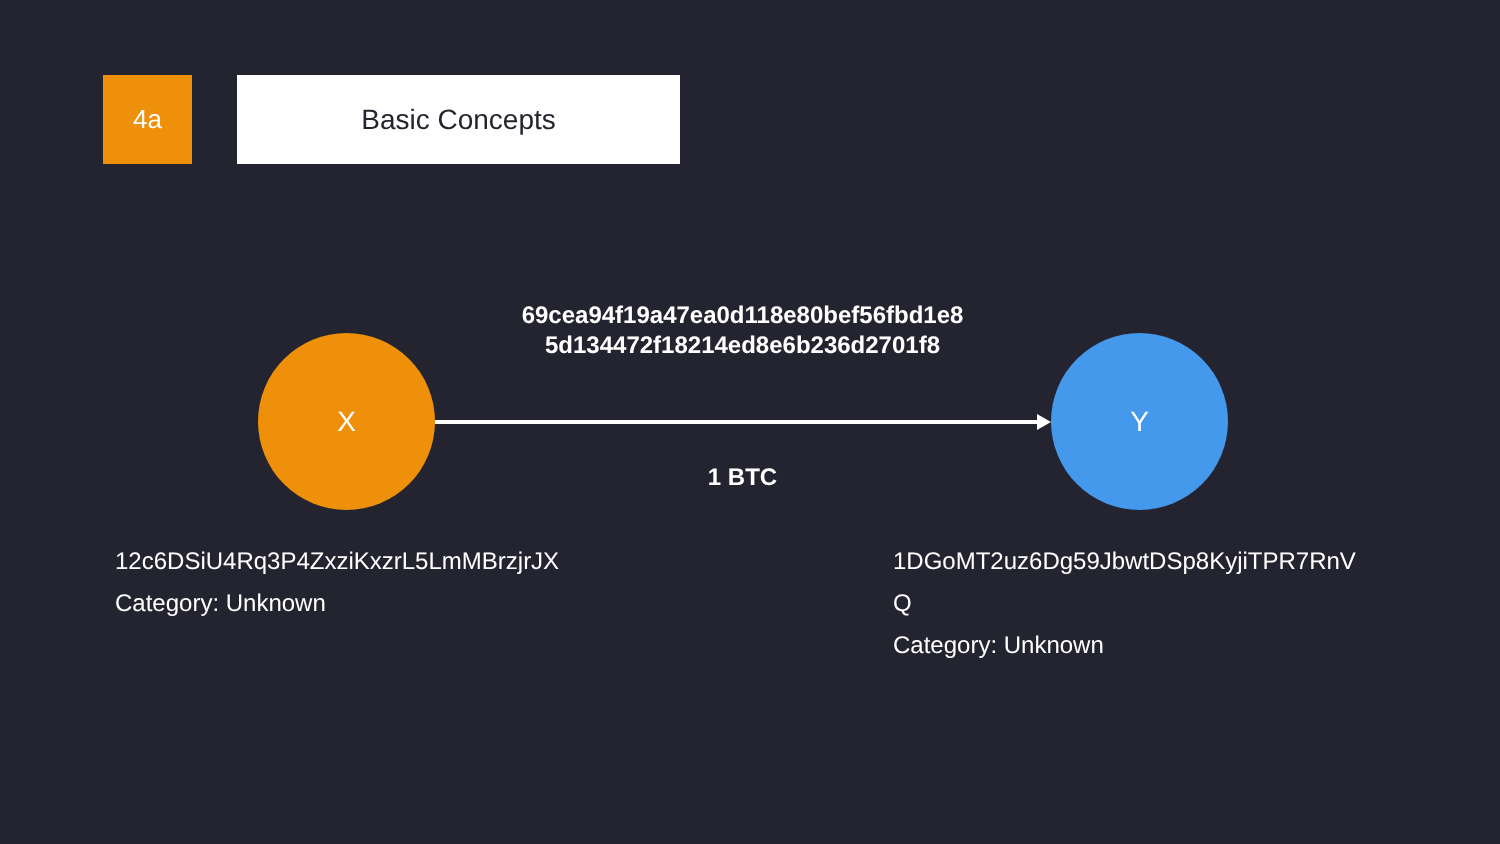4a Basic Concepts
69cea94f19a47ea0d118e80bef56fbd1e8 5d134472f18214ed8e6b236d2701f8
X Y
1 BTC
12c6DSiU4Rq3P4ZxziKxzrL5LmMBrzjrJX
Category: Unknown
1DGoMT2uz6Dg59JbwtDSp8KyjiTPR7RnVQ
Category: Unknown